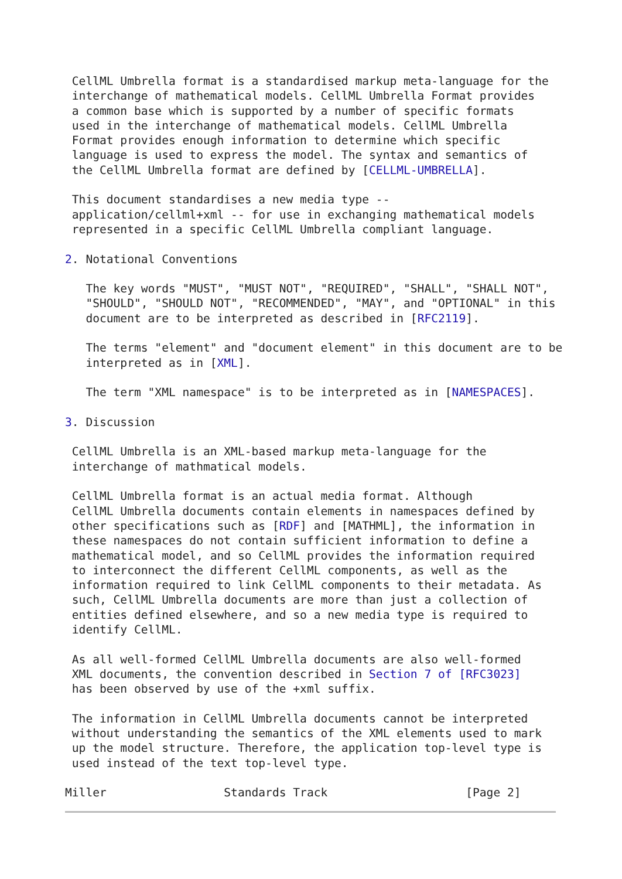CellML Umbrella format is a standardised markup meta-language for the
 interchange of mathematical models. CellML Umbrella Format provides
 a common base which is supported by a number of specific formats
 used in the interchange of mathematical models. CellML Umbrella
 Format provides enough information to determine which specific
 language is used to express the model. The syntax and semantics of
 the CellML Umbrella format are defined by [CELLML-UMBRELLA].

 This document standardises a new media type --
 application/cellml+xml -- for use in exchanging mathematical models
 represented in a specific CellML Umbrella compliant language.

2. Notational Conventions

   The key words "MUST", "MUST NOT", "REQUIRED", "SHALL", "SHALL NOT",
   "SHOULD", "SHOULD NOT", "RECOMMENDED", "MAY", and "OPTIONAL" in this
   document are to be interpreted as described in [RFC2119].

   The terms "element" and "document element" in this document are to be
   interpreted as in [XML].

   The term "XML namespace" is to be interpreted as in [NAMESPACES].

3. Discussion

 CellML Umbrella is an XML-based markup meta-language for the
 interchange of mathmatical models.

 CellML Umbrella format is an actual media format. Although
 CellML Umbrella documents contain elements in namespaces defined by
 other specifications such as [RDF] and [MATHML], the information in
 these namespaces do not contain sufficient information to define a
 mathematical model, and so CellML provides the information required
 to interconnect the different CellML components, as well as the
 information required to link CellML components to their metadata. As
 such, CellML Umbrella documents are more than just a collection of
 entities defined elsewhere, and so a new media type is required to
 identify CellML.

 As all well-formed CellML Umbrella documents are also well-formed
 XML documents, the convention described in Section 7 of [RFC3023]
 has been observed by use of the +xml suffix.

 The information in CellML Umbrella documents cannot be interpreted
 without understanding the semantics of the XML elements used to mark
 up the model structure. Therefore, the application top-level type is
 used instead of the text top-level type.

Miller                 Standards Track                    [Page 2]